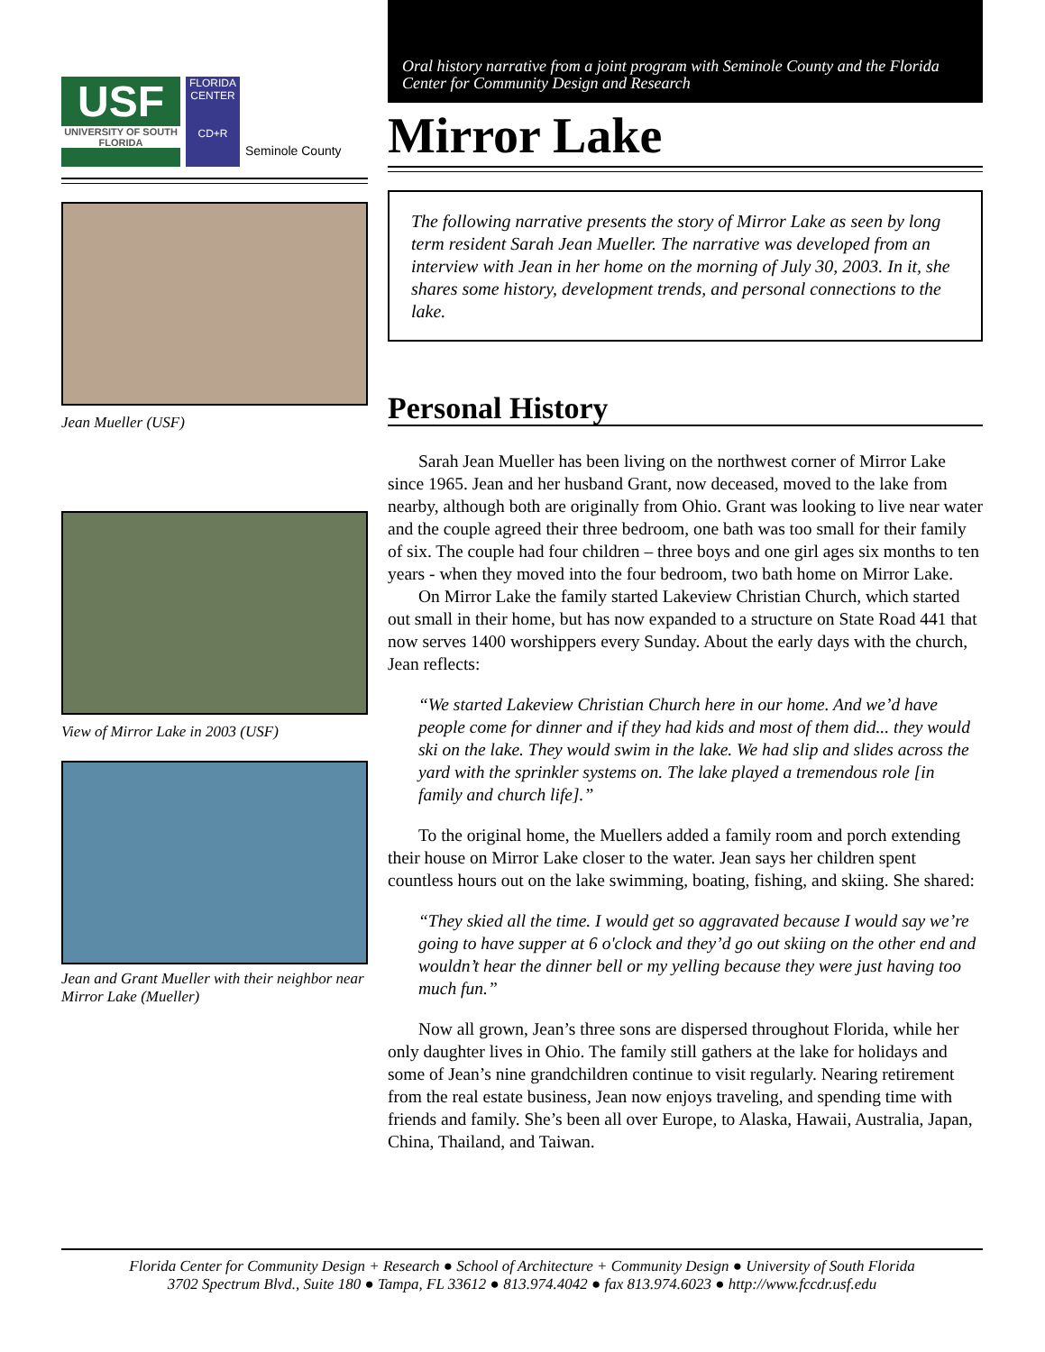USF
UNIVERSITY OF SOUTH FLORIDA
FLORIDA CENTER
CD+R
Seminole County
Jean Mueller (USF)
View of Mirror Lake in 2003 (USF)
Jean and Grant Mueller with their neighbor near Mirror Lake (Mueller)
Oral history narrative from a joint program with Seminole County and the Florida Center for Community Design and Research
Mirror Lake
The following narrative presents the story of Mirror Lake as seen by long term resident Sarah Jean Mueller. The narrative was developed from an interview with Jean in her home on the morning of July 30, 2003. In it, she shares some history, development trends, and personal connections to the lake.
Personal History
Sarah Jean Mueller has been living on the northwest corner of Mirror Lake since 1965. Jean and her husband Grant, now deceased, moved to the lake from nearby, although both are originally from Ohio. Grant was looking to live near water and the couple agreed their three bedroom, one bath was too small for their family of six. The couple had four children – three boys and one girl ages six months to ten years - when they moved into the four bedroom, two bath home on Mirror Lake.
On Mirror Lake the family started Lakeview Christian Church, which started out small in their home, but has now expanded to a structure on State Road 441 that now serves 1400 worshippers every Sunday. About the early days with the church, Jean reflects:
“We started Lakeview Christian Church here in our home. And we’d have people come for dinner and if they had kids and most of them did... they would ski on the lake. They would swim in the lake. We had slip and slides across the yard with the sprinkler systems on. The lake played a tremendous role [in family and church life].”
To the original home, the Muellers added a family room and porch extending their house on Mirror Lake closer to the water. Jean says her children spent countless hours out on the lake swimming, boating, fishing, and skiing. She shared:
“They skied all the time. I would get so aggravated because I would say we’re going to have supper at 6 o'clock and they’d go out skiing on the other end and wouldn’t hear the dinner bell or my yelling because they were just having too much fun.”
Now all grown, Jean’s three sons are dispersed throughout Florida, while her only daughter lives in Ohio. The family still gathers at the lake for holidays and some of Jean’s nine grandchildren continue to visit regularly. Nearing retirement from the real estate business, Jean now enjoys traveling, and spending time with friends and family. She’s been all over Europe, to Alaska, Hawaii, Australia, Japan, China, Thailand, and Taiwan.
Florida Center for Community Design + Research ● School of Architecture + Community Design ● University of South Florida
3702 Spectrum Blvd., Suite 180 ● Tampa, FL 33612 ● 813.974.4042 ● fax 813.974.6023 ● http://www.fccdr.usf.edu